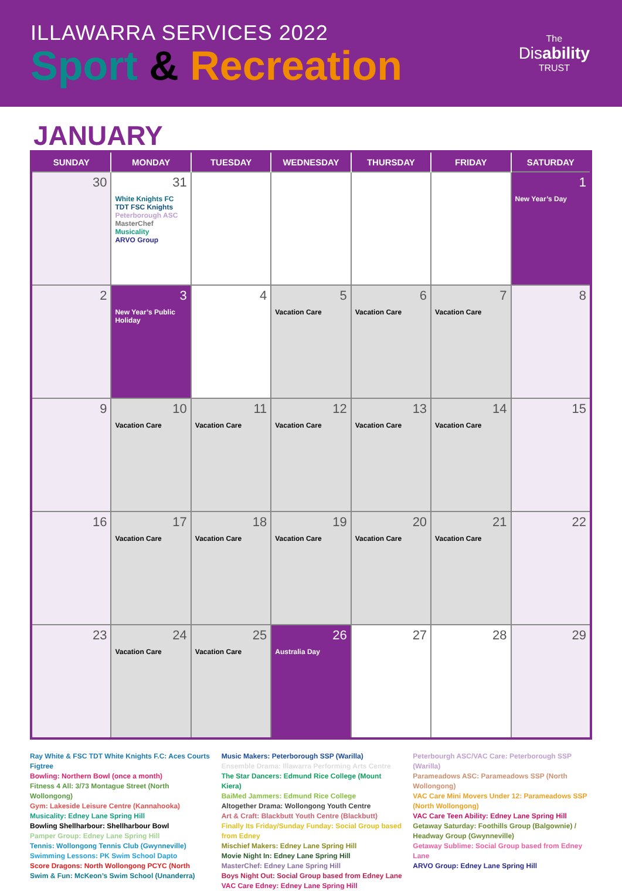ILLAWARRA SERVICES 2022
Sport & Recreation
The
Disability
TRUST
JANUARY
| SUNDAY | MONDAY | TUESDAY | WEDNESDAY | THURSDAY | FRIDAY | SATURDAY |
| --- | --- | --- | --- | --- | --- | --- |
| 30 | 31 White Knights FC TDT FSC Knights Peterborough ASC MasterChef Musicality ARVO Group | | | | | 1 New Year’s Day |
| 2 | 3 New Year’s Public Holiday | 4 | 5 Vacation Care | 6 Vacation Care | 7 Vacation Care | 8 |
| 9 | 10 Vacation Care | 11 Vacation Care | 12 Vacation Care | 13 Vacation Care | 14 Vacation Care | 15 |
| 16 | 17 Vacation Care | 18 Vacation Care | 19 Vacation Care | 20 Vacation Care | 21 Vacation Care | 22 |
| 23 | 24 Vacation Care | 25 Vacation Care | 26 Australia Day | 27 | 28 | 29 |
Ray White & FSC TDT White Knights F.C: Aces Courts Figtree
Bowling: Northern Bowl (once a month)
Fitness 4 All: 3/73 Montague Street (North Wollongong)
Gym: Lakeside Leisure Centre (Kannahooka)
Musicality: Edney Lane Spring Hill
Bowling Shellharbour: Shellharbour Bowl
Pamper Group: Edney Lane Spring Hill
Tennis: Wollongong Tennis Club (Gwynneville)
Swimming Lessons: PK Swim School Dapto
Score Dragons: North Wollongong PCYC (North
Swim & Fun: McKeon’s Swim School (Unanderra)
Music Makers: Peterborough SSP (Warilla)
Ensemble Drama: Illawarra Performing Arts Centre
The Star Dancers: Edmund Rice College (Mount Kiera)
BaiMed Jammers: Edmund Rice College
Altogether Drama: Wollongong Youth Centre
Art & Craft: Blackbutt Youth Centre (Blackbutt)
Finally Its Friday/Sunday Funday: Social Group based from Edney
Mischief Makers: Edney Lane Spring Hill
Movie Night In: Edney Lane Spring Hill
MasterChef: Edney Lane Spring Hill
Boys Night Out: Social Group based from Edney Lane
VAC Care Edney: Edney Lane Spring Hill
Peterbourgh ASC/VAC Care: Peterborough SSP (Warilla)
Parameadows ASC: Parameadows SSP (North Wollongong)
VAC Care Mini Movers Under 12: Parameadows SSP (North Wollongong)
VAC Care Teen Ability: Edney Lane Spring Hill
Getaway Saturday: Foothills Group (Balgownie) / Headway Group (Gwynneville)
Getaway Sublime: Social Group based from Edney Lane
ARVO Group: Edney Lane Spring Hill